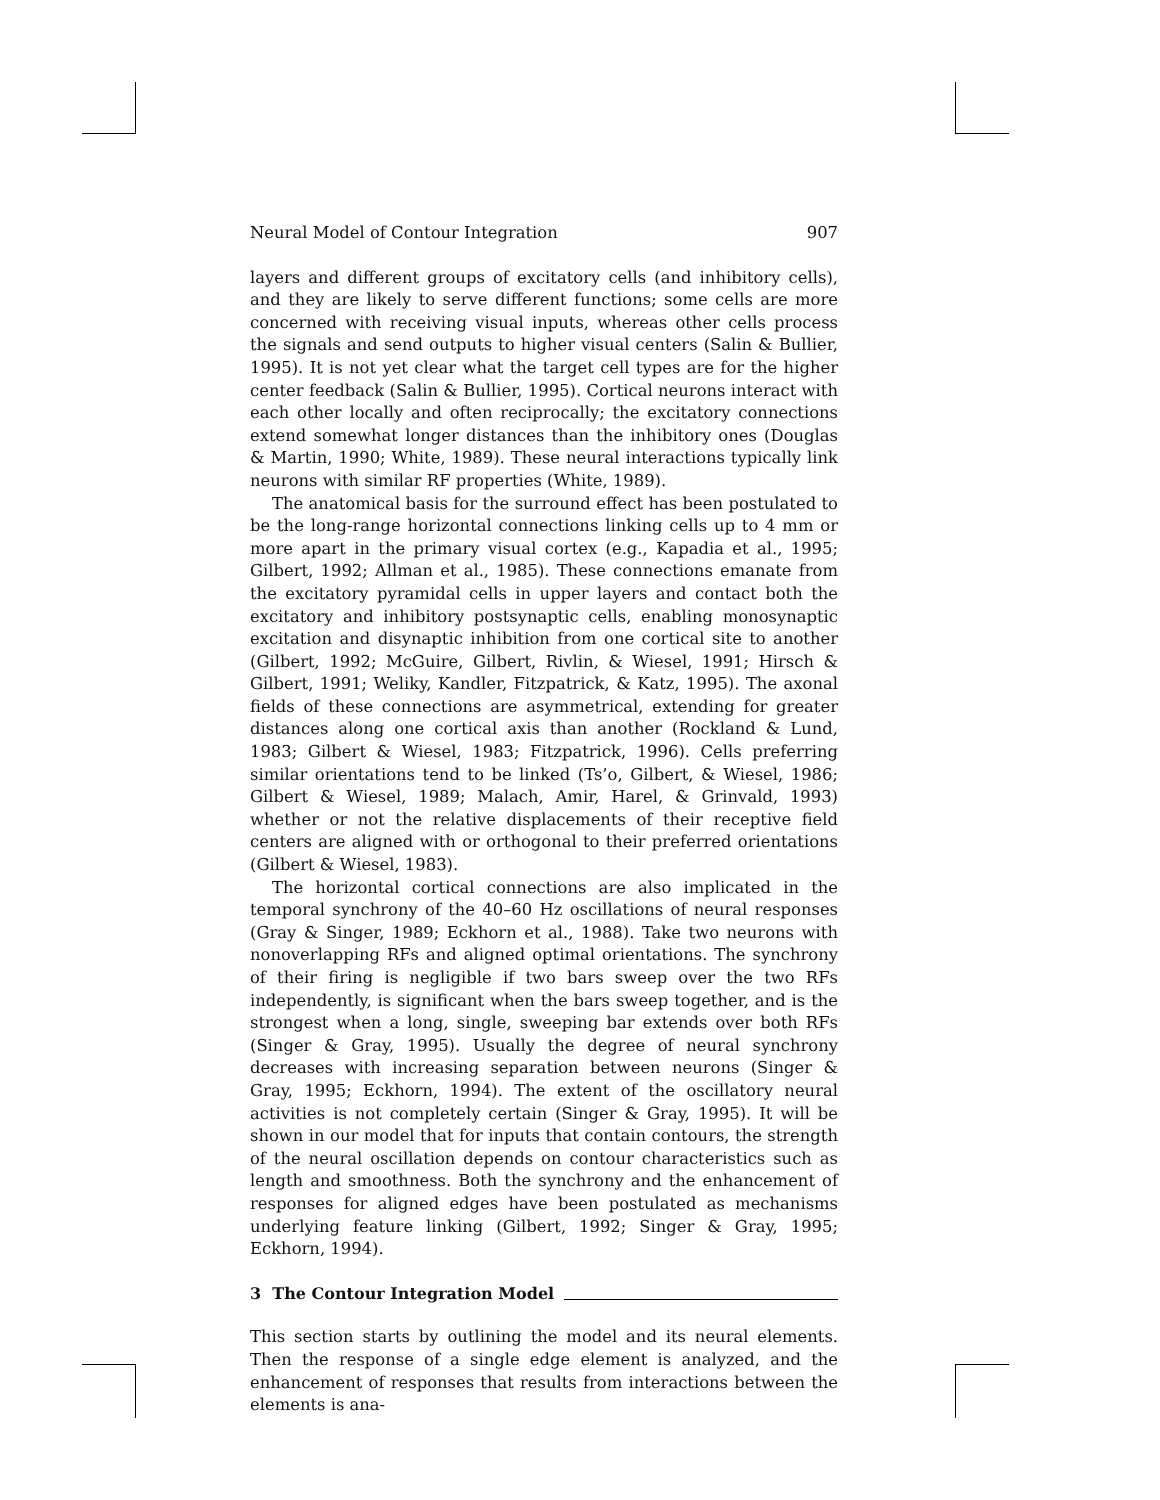Neural Model of Contour Integration 907
layers and different groups of excitatory cells (and inhibitory cells), and they are likely to serve different functions; some cells are more concerned with receiving visual inputs, whereas other cells process the signals and send outputs to higher visual centers (Salin & Bullier, 1995). It is not yet clear what the target cell types are for the higher center feedback (Salin & Bullier, 1995). Cortical neurons interact with each other locally and often reciprocally; the excitatory connections extend somewhat longer distances than the inhibitory ones (Douglas & Martin, 1990; White, 1989). These neural interactions typically link neurons with similar RF properties (White, 1989).
The anatomical basis for the surround effect has been postulated to be the long-range horizontal connections linking cells up to 4 mm or more apart in the primary visual cortex (e.g., Kapadia et al., 1995; Gilbert, 1992; Allman et al., 1985). These connections emanate from the excitatory pyramidal cells in upper layers and contact both the excitatory and inhibitory postsynaptic cells, enabling monosynaptic excitation and disynaptic inhibition from one cortical site to another (Gilbert, 1992; McGuire, Gilbert, Rivlin, & Wiesel, 1991; Hirsch & Gilbert, 1991; Weliky, Kandler, Fitzpatrick, & Katz, 1995). The axonal fields of these connections are asymmetrical, extending for greater distances along one cortical axis than another (Rockland & Lund, 1983; Gilbert & Wiesel, 1983; Fitzpatrick, 1996). Cells preferring similar orientations tend to be linked (Ts’o, Gilbert, & Wiesel, 1986; Gilbert & Wiesel, 1989; Malach, Amir, Harel, & Grinvald, 1993) whether or not the relative displacements of their receptive field centers are aligned with or orthogonal to their preferred orientations (Gilbert & Wiesel, 1983).
The horizontal cortical connections are also implicated in the temporal synchrony of the 40–60 Hz oscillations of neural responses (Gray & Singer, 1989; Eckhorn et al., 1988). Take two neurons with nonoverlapping RFs and aligned optimal orientations. The synchrony of their firing is negligible if two bars sweep over the two RFs independently, is significant when the bars sweep together, and is the strongest when a long, single, sweeping bar extends over both RFs (Singer & Gray, 1995). Usually the degree of neural synchrony decreases with increasing separation between neurons (Singer & Gray, 1995; Eckhorn, 1994). The extent of the oscillatory neural activities is not completely certain (Singer & Gray, 1995). It will be shown in our model that for inputs that contain contours, the strength of the neural oscillation depends on contour characteristics such as length and smoothness. Both the synchrony and the enhancement of responses for aligned edges have been postulated as mechanisms underlying feature linking (Gilbert, 1992; Singer & Gray, 1995; Eckhorn, 1994).
3 The Contour Integration Model
This section starts by outlining the model and its neural elements. Then the response of a single edge element is analyzed, and the enhancement of responses that results from interactions between the elements is ana-